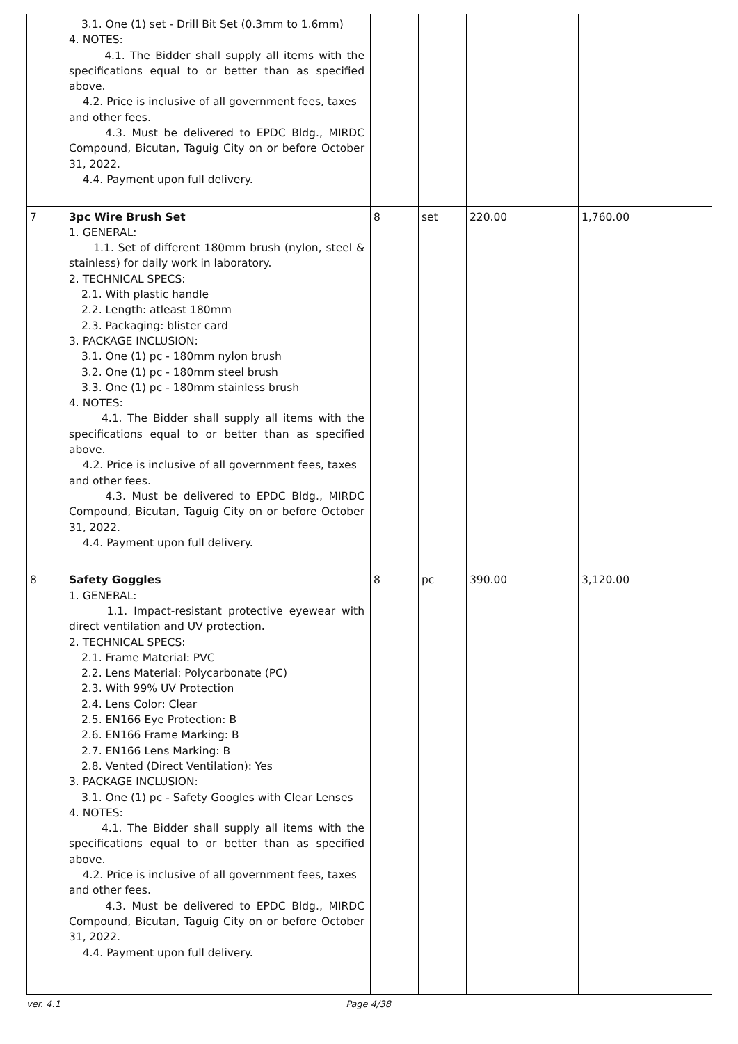| | 3.1. One (1) set - Drill Bit Set (0.3mm to 1.6mm) 4. NOTES: 4.1. The Bidder shall supply all items with the specifications equal to or better than as specified above. 4.2. Price is inclusive of all government fees, taxes and other fees. 4.3. Must be delivered to EPDC Bldg., MIRDC Compound, Bicutan, Taguig City on or before October 31, 2022. 4.4. Payment upon full delivery. | | | | |
| 7 | 3pc Wire Brush Set 1. GENERAL: 1.1. Set of different 180mm brush (nylon, steel & stainless) for daily work in laboratory. 2. TECHNICAL SPECS: 2.1. With plastic handle 2.2. Length: atleast 180mm 2.3. Packaging: blister card 3. PACKAGE INCLUSION: 3.1. One (1) pc - 180mm nylon brush 3.2. One (1) pc - 180mm steel brush 3.3. One (1) pc - 180mm stainless brush 4. NOTES: 4.1. The Bidder shall supply all items with the specifications equal to or better than as specified above. 4.2. Price is inclusive of all government fees, taxes and other fees. 4.3. Must be delivered to EPDC Bldg., MIRDC Compound, Bicutan, Taguig City on or before October 31, 2022. 4.4. Payment upon full delivery. | 8 | set | 220.00 | 1,760.00 |
| 8 | Safety Goggles 1. GENERAL: 1.1. Impact-resistant protective eyewear with direct ventilation and UV protection. 2. TECHNICAL SPECS: 2.1. Frame Material: PVC 2.2. Lens Material: Polycarbonate (PC) 2.3. With 99% UV Protection 2.4. Lens Color: Clear 2.5. EN166 Eye Protection: B 2.6. EN166 Frame Marking: B 2.7. EN166 Lens Marking: B 2.8. Vented (Direct Ventilation): Yes 3. PACKAGE INCLUSION: 3.1. One (1) pc - Safety Googles with Clear Lenses 4. NOTES: 4.1. The Bidder shall supply all items with the specifications equal to or better than as specified above. 4.2. Price is inclusive of all government fees, taxes and other fees. 4.3. Must be delivered to EPDC Bldg., MIRDC Compound, Bicutan, Taguig City on or before October 31, 2022. 4.4. Payment upon full delivery. | 8 | pc | 390.00 | 3,120.00 |
ver. 4.1 Page 4/38